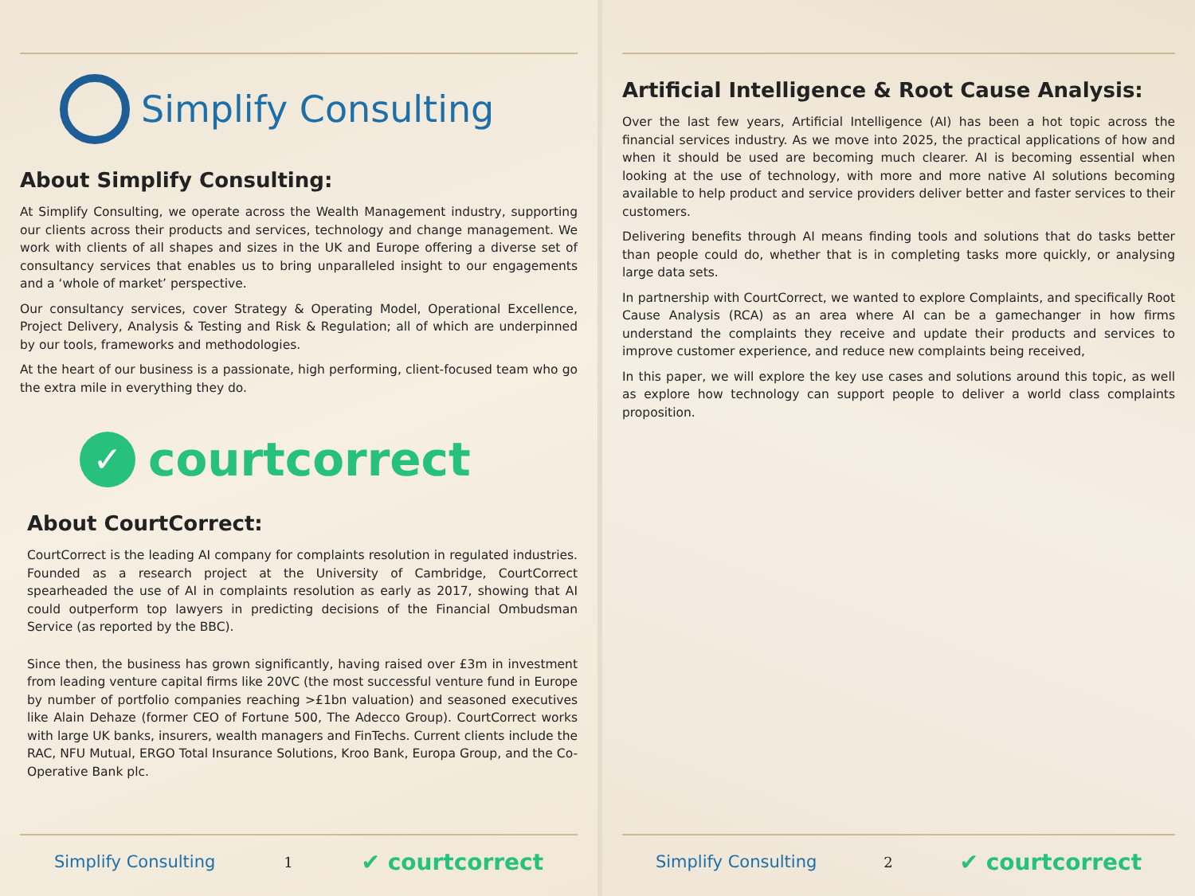Simplify Consulting
About Simplify Consulting:
At Simplify Consulting, we operate across the Wealth Management industry, supporting our clients across their products and services, technology and change management. We work with clients of all shapes and sizes in the UK and Europe offering a diverse set of consultancy services that enables us to bring unparalleled insight to our engagements and a ‘whole of market’ perspective.
Our consultancy services, cover Strategy & Operating Model, Operational Excellence, Project Delivery, Analysis & Testing and Risk & Regulation; all of which are underpinned by our tools, frameworks and methodologies.
At the heart of our business is a passionate, high performing, client-focused team who go the extra mile in everything they do.
✓
courtcorrect
About CourtCorrect:
CourtCorrect is the leading AI company for complaints resolution in regulated industries. Founded as a research project at the University of Cambridge, CourtCorrect spearheaded the use of AI in complaints resolution as early as 2017, showing that AI could outperform top lawyers in predicting decisions of the Financial Ombudsman Service (as reported by the BBC).
Since then, the business has grown significantly, having raised over £3m in investment from leading venture capital firms like 20VC (the most successful venture fund in Europe by number of portfolio companies reaching >£1bn valuation) and seasoned executives like Alain Dehaze (former CEO of Fortune 500, The Adecco Group). CourtCorrect works with large UK banks, insurers, wealth managers and FinTechs. Current clients include the RAC, NFU Mutual, ERGO Total Insurance Solutions, Kroo Bank, Europa Group, and the Co-Operative Bank plc.
Simplify Consulting 1 ✔ courtcorrect
Artificial Intelligence & Root Cause Analysis:
Over the last few years, Artificial Intelligence (AI) has been a hot topic across the financial services industry. As we move into 2025, the practical applications of how and when it should be used are becoming much clearer. AI is becoming essential when looking at the use of technology, with more and more native AI solutions becoming available to help product and service providers deliver better and faster services to their customers.
Delivering benefits through AI means finding tools and solutions that do tasks better than people could do, whether that is in completing tasks more quickly, or analysing large data sets.
In partnership with CourtCorrect, we wanted to explore Complaints, and specifically Root Cause Analysis (RCA) as an area where AI can be a gamechanger in how firms understand the complaints they receive and update their products and services to improve customer experience, and reduce new complaints being received,
In this paper, we will explore the key use cases and solutions around this topic, as well as explore how technology can support people to deliver a world class complaints proposition.
Simplify Consulting 2 ✔ courtcorrect